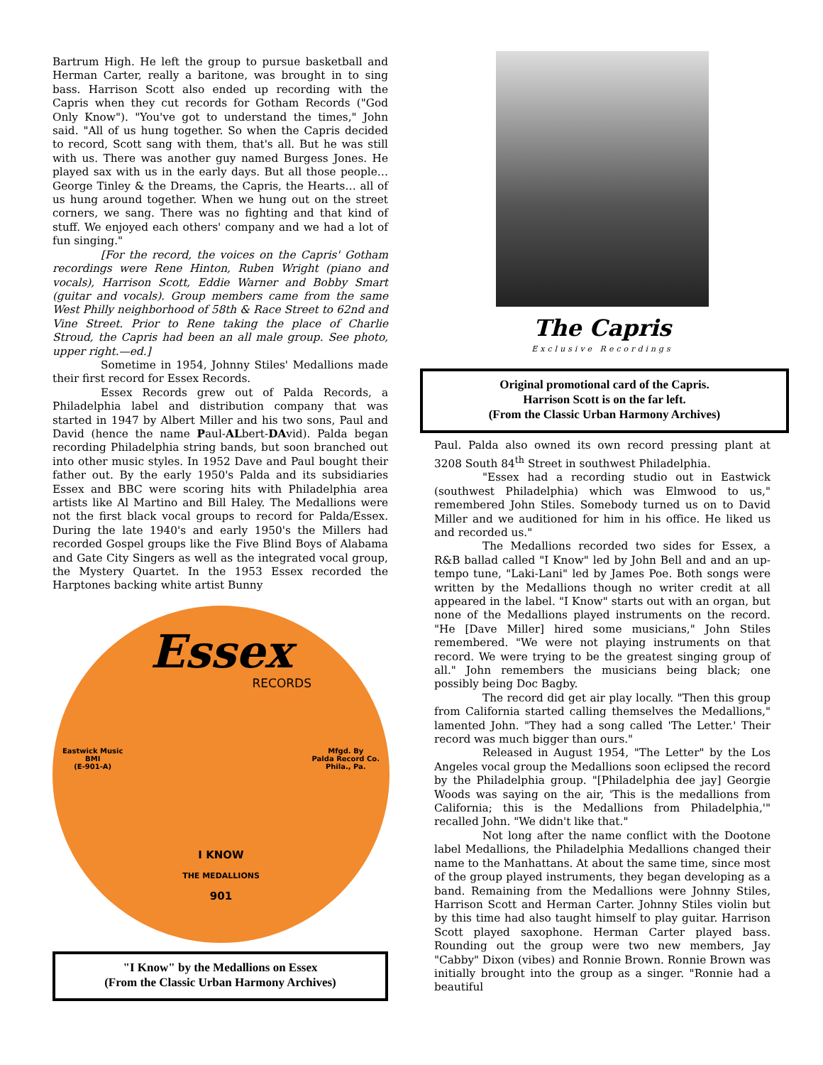Bartrum High. He left the group to pursue basketball and Herman Carter, really a baritone, was brought in to sing bass. Harrison Scott also ended up recording with the Capris when they cut records for Gotham Records ("God Only Know"). "You've got to understand the times," John said. "All of us hung together. So when the Capris decided to record, Scott sang with them, that's all. But he was still with us. There was another guy named Burgess Jones. He played sax with us in the early days. But all those people… George Tinley & the Dreams, the Capris, the Hearts… all of us hung around together. When we hung out on the street corners, we sang. There was no fighting and that kind of stuff. We enjoyed each others' company and we had a lot of fun singing."
[For the record, the voices on the Capris' Gotham recordings were Rene Hinton, Ruben Wright (piano and vocals), Harrison Scott, Eddie Warner and Bobby Smart (guitar and vocals). Group members came from the same West Philly neighborhood of 58th & Race Street to 62nd and Vine Street. Prior to Rene taking the place of Charlie Stroud, the Capris had been an all male group. See photo, upper right.—ed.]
Sometime in 1954, Johnny Stiles' Medallions made their first record for Essex Records.
Essex Records grew out of Palda Records, a Philadelphia label and distribution company that was started in 1947 by Albert Miller and his two sons, Paul and David (hence the name Paul-ALbert-DAvid). Palda began recording Philadelphia string bands, but soon branched out into other music styles. In 1952 Dave and Paul bought their father out. By the early 1950's Palda and its subsidiaries Essex and BBC were scoring hits with Philadelphia area artists like Al Martino and Bill Haley. The Medallions were not the first black vocal groups to record for Palda/Essex. During the late 1940's and early 1950's the Millers had recorded Gospel groups like the Five Blind Boys of Alabama and Gate City Singers as well as the integrated vocal group, the Mystery Quartet. In the 1953 Essex recorded the Harptones backing white artist Bunny
Essex
RECORDS
Eastwick Music
BMI
(E-901-A) Mfgd. By
Palda Record Co.
Phila., Pa.
I KNOW
THE MEDALLIONS
901
"I Know" by the Medallions on Essex
(From the Classic Urban Harmony Archives)
The Capris
Exclusive Recordings
Original promotional card of the Capris.
Harrison Scott is on the far left.
(From the Classic Urban Harmony Archives)
Paul. Palda also owned its own record pressing plant at 3208 South 84<sup>th</sup> Street in southwest Philadelphia.
"Essex had a recording studio out in Eastwick (southwest Philadelphia) which was Elmwood to us," remembered John Stiles. Somebody turned us on to David Miller and we auditioned for him in his office. He liked us and recorded us."
The Medallions recorded two sides for Essex, a R&B ballad called "I Know" led by John Bell and and an up-tempo tune, "Laki-Lani" led by James Poe. Both songs were written by the Medallions though no writer credit at all appeared in the label. "I Know" starts out with an organ, but none of the Medallions played instruments on the record. "He [Dave Miller] hired some musicians," John Stiles remembered. "We were not playing instruments on that record. We were trying to be the greatest singing group of all." John remembers the musicians being black; one possibly being Doc Bagby.
The record did get air play locally. "Then this group from California started calling themselves the Medallions," lamented John. "They had a song called 'The Letter.' Their record was much bigger than ours."
Released in August 1954, "The Letter" by the Los Angeles vocal group the Medallions soon eclipsed the record by the Philadelphia group. "[Philadelphia dee jay] Georgie Woods was saying on the air, 'This is the medallions from California; this is the Medallions from Philadelphia,'" recalled John. "We didn't like that."
Not long after the name conflict with the Dootone label Medallions, the Philadelphia Medallions changed their name to the Manhattans. At about the same time, since most of the group played instruments, they began developing as a band. Remaining from the Medallions were Johnny Stiles, Harrison Scott and Herman Carter. Johnny Stiles violin but by this time had also taught himself to play guitar. Harrison Scott played saxophone. Herman Carter played bass. Rounding out the group were two new members, Jay "Cabby" Dixon (vibes) and Ronnie Brown. Ronnie Brown was initially brought into the group as a singer. "Ronnie had a beautiful